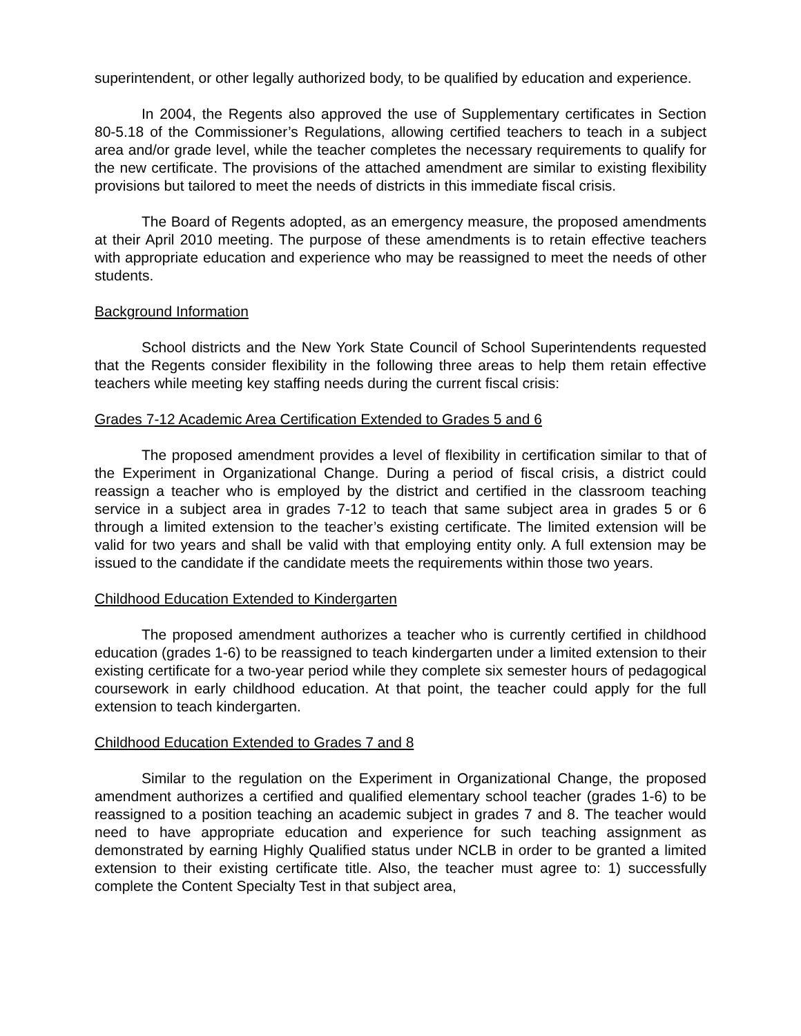superintendent, or other legally authorized body, to be qualified by education and experience.
In 2004, the Regents also approved the use of Supplementary certificates in Section 80-5.18 of the Commissioner’s Regulations, allowing certified teachers to teach in a subject area and/or grade level, while the teacher completes the necessary requirements to qualify for the new certificate. The provisions of the attached amendment are similar to existing flexibility provisions but tailored to meet the needs of districts in this immediate fiscal crisis.
The Board of Regents adopted, as an emergency measure, the proposed amendments at their April 2010 meeting. The purpose of these amendments is to retain effective teachers with appropriate education and experience who may be reassigned to meet the needs of other students.
Background Information
School districts and the New York State Council of School Superintendents requested that the Regents consider flexibility in the following three areas to help them retain effective teachers while meeting key staffing needs during the current fiscal crisis:
Grades 7-12 Academic Area Certification Extended to Grades 5 and 6
The proposed amendment provides a level of flexibility in certification similar to that of the Experiment in Organizational Change. During a period of fiscal crisis, a district could reassign a teacher who is employed by the district and certified in the classroom teaching service in a subject area in grades 7-12 to teach that same subject area in grades 5 or 6 through a limited extension to the teacher’s existing certificate. The limited extension will be valid for two years and shall be valid with that employing entity only. A full extension may be issued to the candidate if the candidate meets the requirements within those two years.
Childhood Education Extended to Kindergarten
The proposed amendment authorizes a teacher who is currently certified in childhood education (grades 1-6) to be reassigned to teach kindergarten under a limited extension to their existing certificate for a two-year period while they complete six semester hours of pedagogical coursework in early childhood education. At that point, the teacher could apply for the full extension to teach kindergarten.
Childhood Education Extended to Grades 7 and 8
Similar to the regulation on the Experiment in Organizational Change, the proposed amendment authorizes a certified and qualified elementary school teacher (grades 1-6) to be reassigned to a position teaching an academic subject in grades 7 and 8. The teacher would need to have appropriate education and experience for such teaching assignment as demonstrated by earning Highly Qualified status under NCLB in order to be granted a limited extension to their existing certificate title. Also, the teacher must agree to: 1) successfully complete the Content Specialty Test in that subject area,